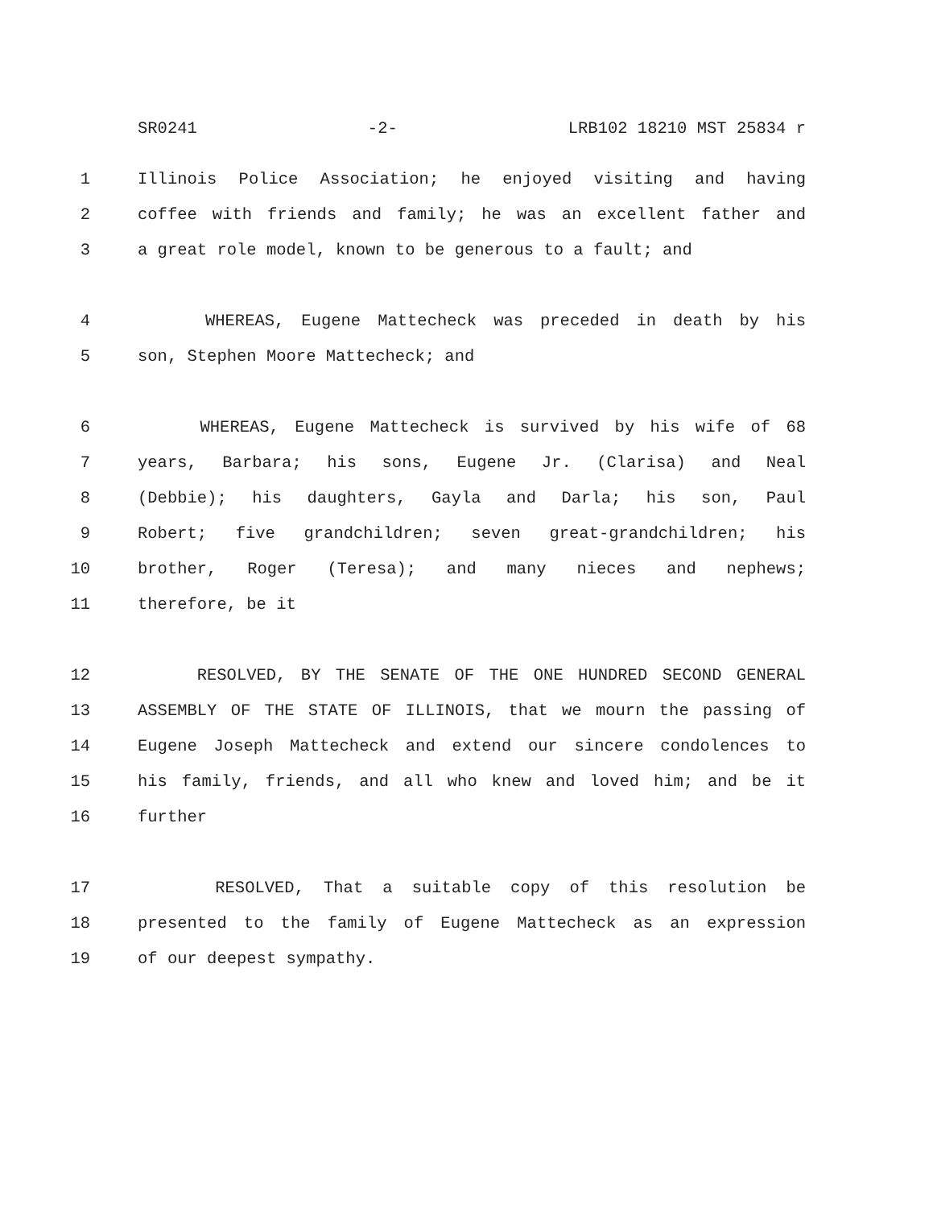SR0241 -2- LRB102 18210 MST 25834 r
1 Illinois Police Association; he enjoyed visiting and having
2 coffee with friends and family; he was an excellent father and
3 a great role model, known to be generous to a fault; and
4 WHEREAS, Eugene Mattecheck was preceded in death by his
5 son, Stephen Moore Mattecheck; and
6 WHEREAS, Eugene Mattecheck is survived by his wife of 68
7 years, Barbara; his sons, Eugene Jr. (Clarisa) and Neal
8 (Debbie); his daughters, Gayla and Darla; his son, Paul
9 Robert; five grandchildren; seven great-grandchildren; his
10 brother, Roger (Teresa); and many nieces and nephews;
11 therefore, be it
12 RESOLVED, BY THE SENATE OF THE ONE HUNDRED SECOND GENERAL
13 ASSEMBLY OF THE STATE OF ILLINOIS, that we mourn the passing of
14 Eugene Joseph Mattecheck and extend our sincere condolences to
15 his family, friends, and all who knew and loved him; and be it
16 further
17 RESOLVED, That a suitable copy of this resolution be
18 presented to the family of Eugene Mattecheck as an expression
19 of our deepest sympathy.